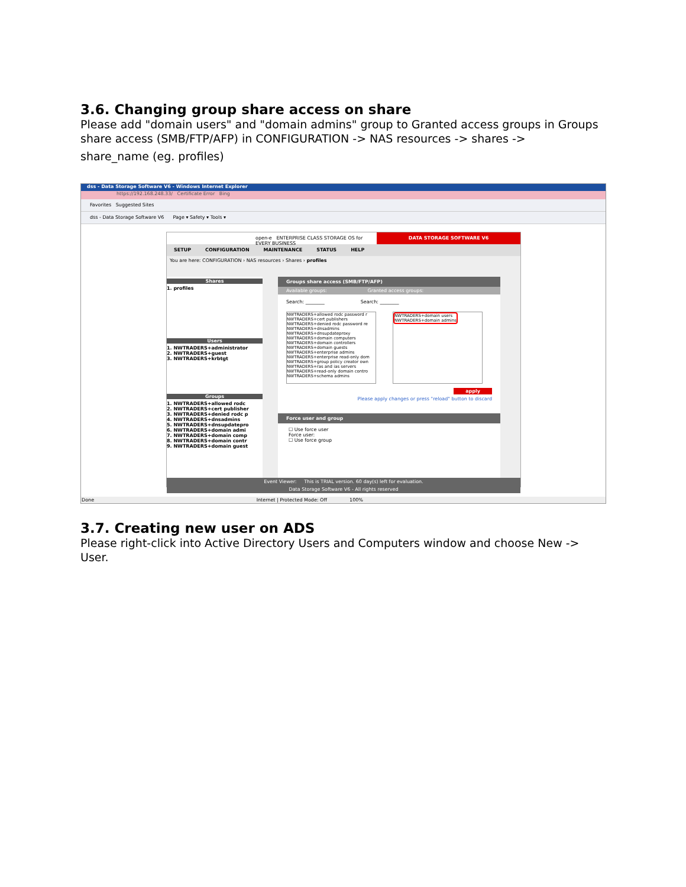3.6. Changing group share access on share
Please add "domain users" and "domain admins" group to Granted access groups in Groups share access (SMB/FTP/AFP) in CONFIGURATION -> NAS resources -> shares ->
share_name (eg. profiles)
dss - Data Storage Software V6 - Windows Internet Explorer
https://192.168.248.33/ Certificate Error Bing
Favorites Suggested Sites
dss - Data Storage Software V6 Page ▾ Safety ▾ Tools ▾
open-e ENTERPRISE CLASS STORAGE OS for EVERY BUSINESS
DATA STORAGE SOFTWARE V6
SETUP CONFIGURATION MAINTENANCE STATUS HELP
You are here: CONFIGURATION › NAS resources › Shares › profiles
Shares
1. profiles
Users
1. NWTRADERS+administrator
2. NWTRADERS+guest
3. NWTRADERS+krbtgt
Groups
1. NWTRADERS+allowed rodc
2. NWTRADERS+cert publisher
3. NWTRADERS+denied rodc p
4. NWTRADERS+dnsadmins
5. NWTRADERS+dnsupdatepro
6. NWTRADERS+domain admi
7. NWTRADERS+domain comp
8. NWTRADERS+domain contr
9. NWTRADERS+domain guest
Groups share access (SMB/FTP/AFP)
Available groups: Granted access groups:
Search: ________ Search: ________
NWTRADERS+allowed rodc password r
NWTRADERS+cert publishers
NWTRADERS+denied rodc password re
NWTRADERS+dnsadmins
NWTRADERS+dnsupdateproxy
NWTRADERS+domain computers
NWTRADERS+domain controllers
NWTRADERS+domain guests
NWTRADERS+enterprise admins
NWTRADERS+enterprise read-only dom
NWTRADERS+group policy creator own
NWTRADERS+ras and ias servers
NWTRADERS+read-only domain contro
NWTRADERS+schema admins
NWTRADERS+domain users
NWTRADERS+domain admins
apply
Please apply changes or press "reload" button to discard
Force user and group
☐ Use force user
Force user:
☐ Use force group
Event Viewer: This is TRIAL version. 60 day(s) left for evaluation.
Data Storage Software V6 - All rights reserved
Done Internet | Protected Mode: Off 100%
3.7. Creating new user on ADS
Please right-click into Active Directory Users and Computers window and choose New -> User.